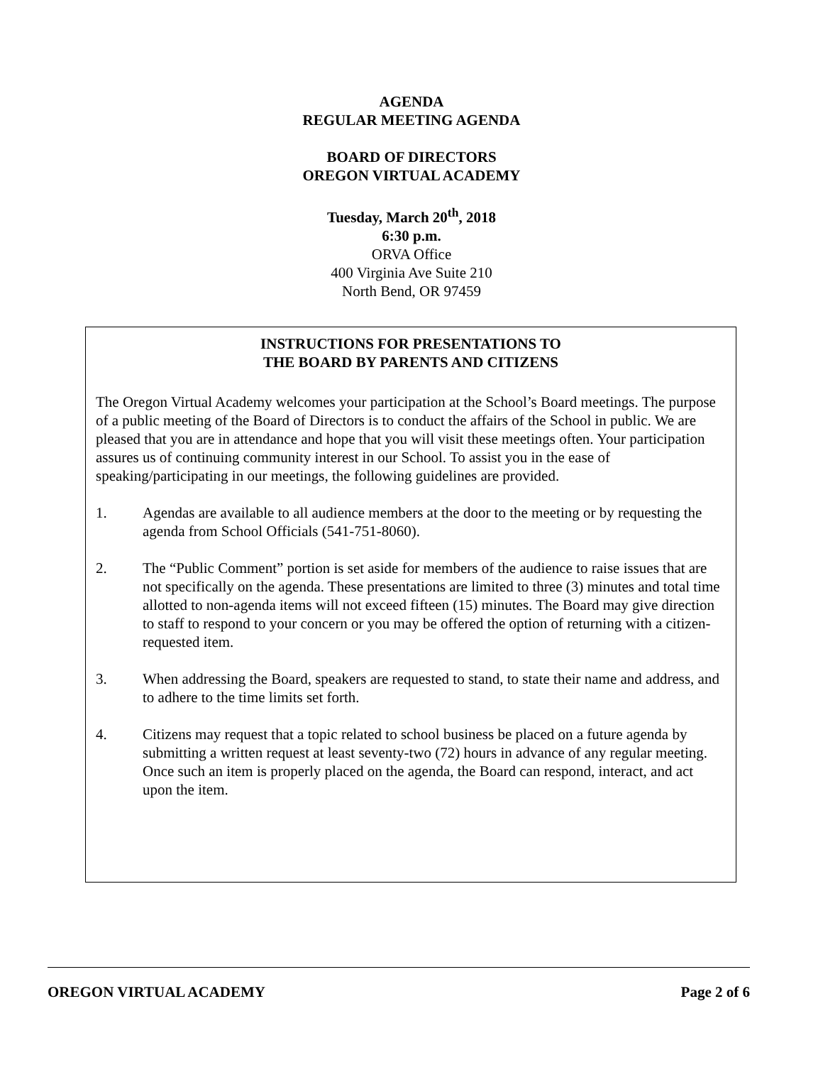AGENDA
REGULAR MEETING AGENDA
BOARD OF DIRECTORS
OREGON VIRTUAL ACADEMY
Tuesday, March 20<sup>th</sup>, 2018
6:30 p.m.
ORVA Office
400 Virginia Ave Suite 210
North Bend, OR 97459
INSTRUCTIONS FOR PRESENTATIONS TO
THE BOARD BY PARENTS AND CITIZENS
The Oregon Virtual Academy welcomes your participation at the School’s Board meetings. The purpose of a public meeting of the Board of Directors is to conduct the affairs of the School in public. We are pleased that you are in attendance and hope that you will visit these meetings often. Your participation assures us of continuing community interest in our School. To assist you in the ease of speaking/participating in our meetings, the following guidelines are provided.
1. Agendas are available to all audience members at the door to the meeting or by requesting the agenda from School Officials (541-751-8060).
2. The “Public Comment” portion is set aside for members of the audience to raise issues that are not specifically on the agenda. These presentations are limited to three (3) minutes and total time allotted to non-agenda items will not exceed fifteen (15) minutes. The Board may give direction to staff to respond to your concern or you may be offered the option of returning with a citizen-requested item.
3. When addressing the Board, speakers are requested to stand, to state their name and address, and to adhere to the time limits set forth.
4. Citizens may request that a topic related to school business be placed on a future agenda by submitting a written request at least seventy-two (72) hours in advance of any regular meeting. Once such an item is properly placed on the agenda, the Board can respond, interact, and act upon the item.
OREGON VIRTUAL ACADEMY Page 2 of 6